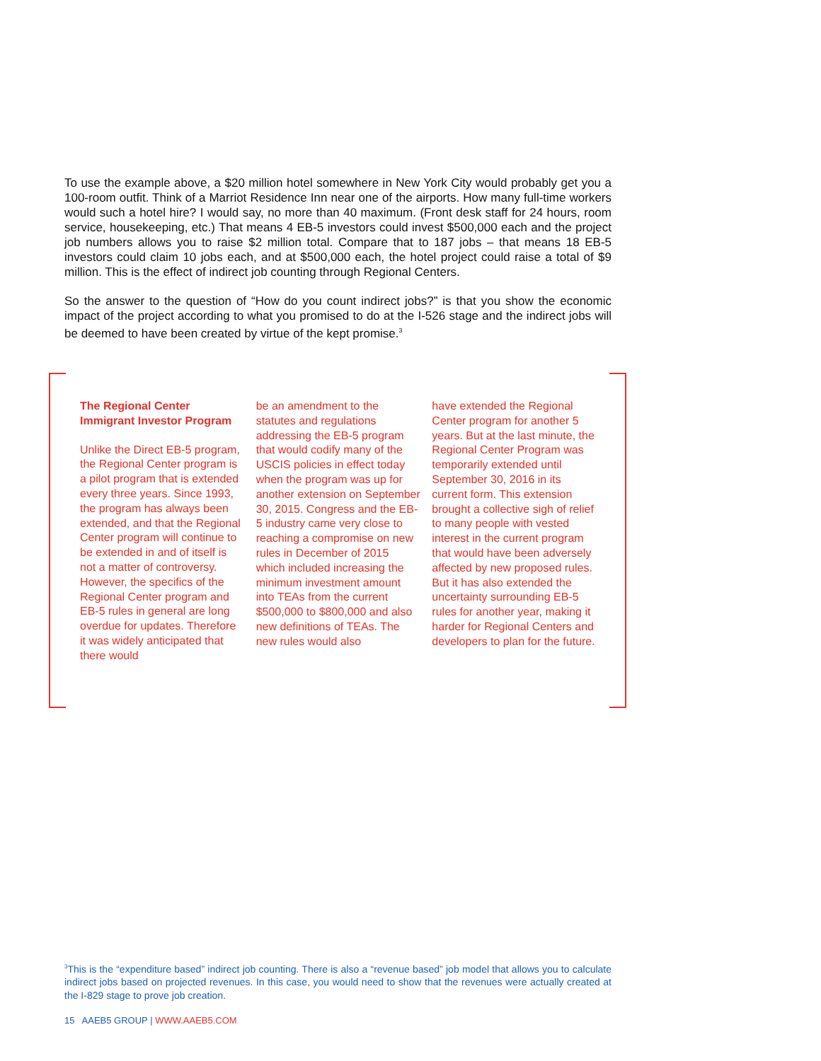To use the example above, a $20 million hotel somewhere in New York City would probably get you a 100-room outfit. Think of a Marriot Residence Inn near one of the airports. How many full-time workers would such a hotel hire? I would say, no more than 40 maximum. (Front desk staff for 24 hours, room service, housekeeping, etc.) That means 4 EB-5 investors could invest $500,000 each and the project job numbers allows you to raise $2 million total. Compare that to 187 jobs – that means 18 EB-5 investors could claim 10 jobs each, and at $500,000 each, the hotel project could raise a total of $9 million. This is the effect of indirect job counting through Regional Centers.
So the answer to the question of “How do you count indirect jobs?” is that you show the economic impact of the project according to what you promised to do at the I-526 stage and the indirect jobs will be deemed to have been created by virtue of the kept promise.<sup>3</sup>
The Regional Center Immigrant Investor Program
Unlike the Direct EB-5 program, the Regional Center program is a pilot program that is extended every three years. Since 1993, the program has always been extended, and that the Regional Center program will continue to be extended in and of itself is not a matter of controversy. However, the specifics of the Regional Center program and EB-5 rules in general are long overdue for updates. Therefore it was widely anticipated that there would
be an amendment to the statutes and regulations addressing the EB-5 program that would codify many of the USCIS policies in effect today when the program was up for another extension on September 30, 2015. Congress and the EB-5 industry came very close to reaching a compromise on new rules in December of 2015 which included increasing the minimum investment amount into TEAs from the current $500,000 to $800,000 and also new definitions of TEAs. The new rules would also
have extended the Regional Center program for another 5 years. But at the last minute, the Regional Center Program was temporarily extended until September 30, 2016 in its current form. This extension brought a collective sigh of relief to many people with vested interest in the current program that would have been adversely affected by new proposed rules. But it has also extended the uncertainty surrounding EB-5 rules for another year, making it harder for Regional Centers and developers to plan for the future.
<sup>3</sup> This is the “expenditure based” indirect job counting. There is also a “revenue based” job model that allows you to calculate indirect jobs based on projected revenues. In this case, you would need to show that the revenues were actually created at the I-829 stage to prove job creation.
15 AAEB5 GROUP | WWW.AAEB5.COM